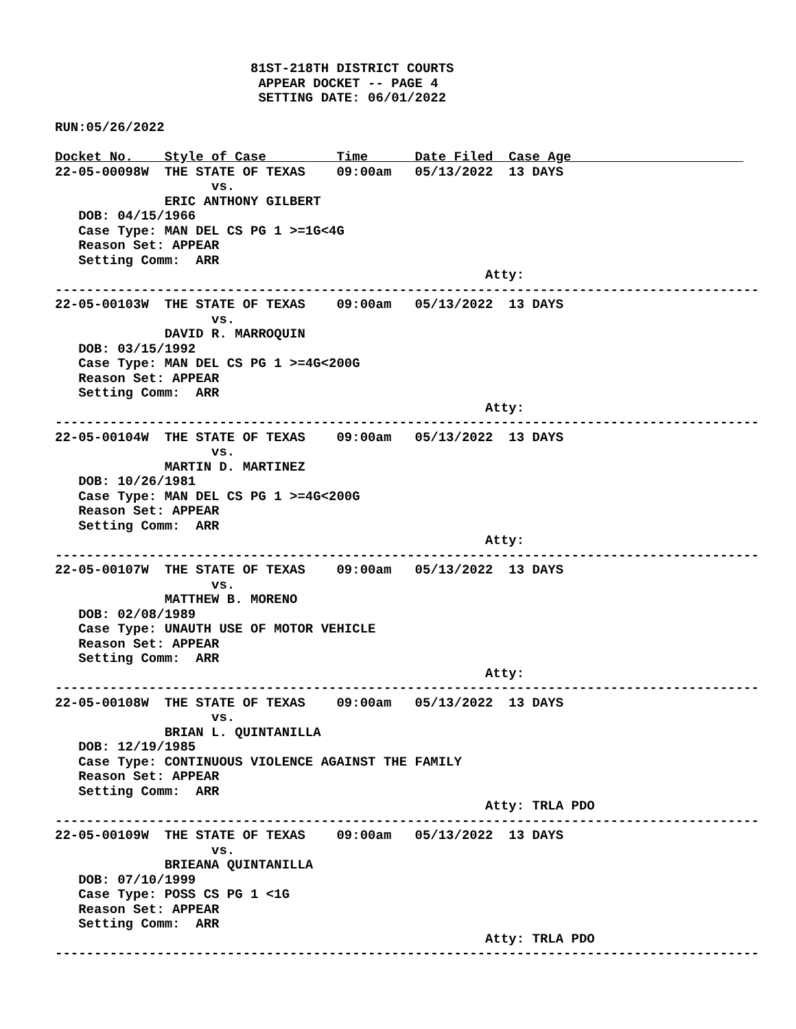81ST-218TH DISTRICT COURTS
                          APPEAR DOCKET -- PAGE 4
                          SETTING DATE: 06/01/2022

RUN:05/26/2022

Docket No.    Style of Case         Time      Date Filed  Case Age                      
22-05-00098W  THE STATE OF TEXAS    09:00am   05/13/2022  13 DAYS
                    vs.
              ERIC ANTHONY GILBERT
   DOB: 04/15/1966
   Case Type: MAN DEL CS PG 1 >=1G<4G
   Reason Set: APPEAR
   Setting Comm:  ARR
                                                       Atty:
------------------------------------------------------------------------------------------
22-05-00103W  THE STATE OF TEXAS    09:00am   05/13/2022  13 DAYS
                    vs.
              DAVID R. MARROQUIN
   DOB: 03/15/1992
   Case Type: MAN DEL CS PG 1 >=4G<200G
   Reason Set: APPEAR
   Setting Comm:  ARR
                                                       Atty:
------------------------------------------------------------------------------------------
22-05-00104W  THE STATE OF TEXAS    09:00am   05/13/2022  13 DAYS
                    vs.
              MARTIN D. MARTINEZ
   DOB: 10/26/1981
   Case Type: MAN DEL CS PG 1 >=4G<200G
   Reason Set: APPEAR
   Setting Comm:  ARR
                                                       Atty:
------------------------------------------------------------------------------------------
22-05-00107W  THE STATE OF TEXAS    09:00am   05/13/2022  13 DAYS
                    vs.
              MATTHEW B. MORENO
   DOB: 02/08/1989
   Case Type: UNAUTH USE OF MOTOR VEHICLE
   Reason Set: APPEAR
   Setting Comm:  ARR
                                                       Atty:
------------------------------------------------------------------------------------------
22-05-00108W  THE STATE OF TEXAS    09:00am   05/13/2022  13 DAYS
                    vs.
              BRIAN L. QUINTANILLA
   DOB: 12/19/1985
   Case Type: CONTINUOUS VIOLENCE AGAINST THE FAMILY
   Reason Set: APPEAR
   Setting Comm:  ARR
                                                       Atty: TRLA PDO
------------------------------------------------------------------------------------------
22-05-00109W  THE STATE OF TEXAS    09:00am   05/13/2022  13 DAYS
                    vs.
              BRIEANA QUINTANILLA
   DOB: 07/10/1999
   Case Type: POSS CS PG 1 <1G
   Reason Set: APPEAR
   Setting Comm:  ARR
                                                       Atty: TRLA PDO
------------------------------------------------------------------------------------------